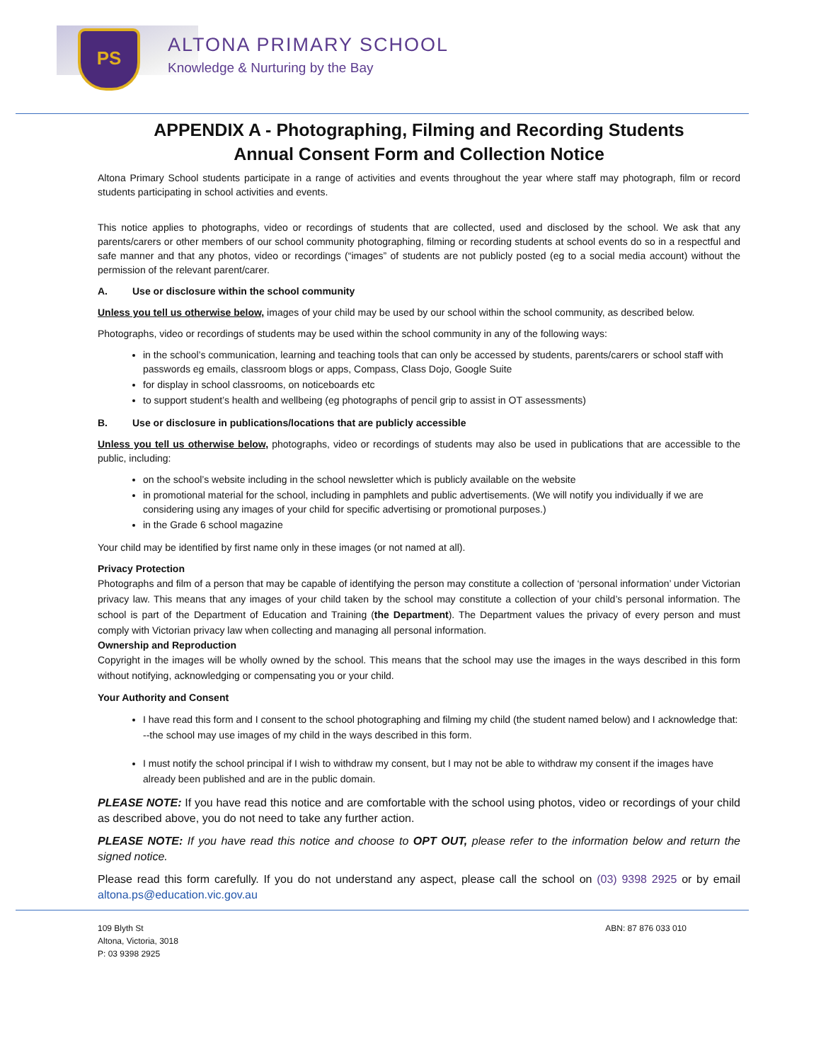PS
ALTONA PRIMARY SCHOOL
Knowledge & Nurturing by the Bay
APPENDIX A - Photographing, Filming and Recording Students
Annual Consent Form and Collection Notice
Altona Primary School students participate in a range of activities and events throughout the year where staff may photograph, film or record students participating in school activities and events.
This notice applies to photographs, video or recordings of students that are collected, used and disclosed by the school. We ask that any parents/carers or other members of our school community photographing, filming or recording students at school events do so in a respectful and safe manner and that any photos, video or recordings (“images” of students are not publicly posted (eg to a social media account) without the permission of the relevant parent/carer.
A. Use or disclosure within the school community
Unless you tell us otherwise below, images of your child may be used by our school within the school community, as described below.
Photographs, video or recordings of students may be used within the school community in any of the following ways:
in the school’s communication, learning and teaching tools that can only be accessed by students, parents/carers or school staff with passwords eg emails, classroom blogs or apps, Compass, Class Dojo, Google Suite
for display in school classrooms, on noticeboards etc
to support student’s health and wellbeing (eg photographs of pencil grip to assist in OT assessments)
B. Use or disclosure in publications/locations that are publicly accessible
Unless you tell us otherwise below, photographs, video or recordings of students may also be used in publications that are accessible to the public, including:
on the school’s website including in the school newsletter which is publicly available on the website
in promotional material for the school, including in pamphlets and public advertisements. (We will notify you individually if we are considering using any images of your child for specific advertising or promotional purposes.)
in the Grade 6 school magazine
Your child may be identified by first name only in these images (or not named at all).
Privacy Protection
Photographs and film of a person that may be capable of identifying the person may constitute a collection of ‘personal information’ under Victorian privacy law. This means that any images of your child taken by the school may constitute a collection of your child’s personal information. The school is part of the Department of Education and Training (the Department). The Department values the privacy of every person and must comply with Victorian privacy law when collecting and managing all personal information.
Ownership and Reproduction
Copyright in the images will be wholly owned by the school. This means that the school may use the images in the ways described in this form without notifying, acknowledging or compensating you or your child.
Your Authority and Consent
I have read this form and I consent to the school photographing and filming my child (the student named below) and I acknowledge that: --the school may use images of my child in the ways described in this form.
I must notify the school principal if I wish to withdraw my consent, but I may not be able to withdraw my consent if the images have already been published and are in the public domain.
PLEASE NOTE: If you have read this notice and are comfortable with the school using photos, video or recordings of your child as described above, you do not need to take any further action.
PLEASE NOTE: If you have read this notice and choose to OPT OUT, please refer to the information below and return the signed notice.
Please read this form carefully. If you do not understand any aspect, please call the school on (03) 9398 2925 or by email altona.ps@education.vic.gov.au
109 Blyth St
Altona, Victoria, 3018
P: 03 9398 2925
ABN: 87 876 033 010